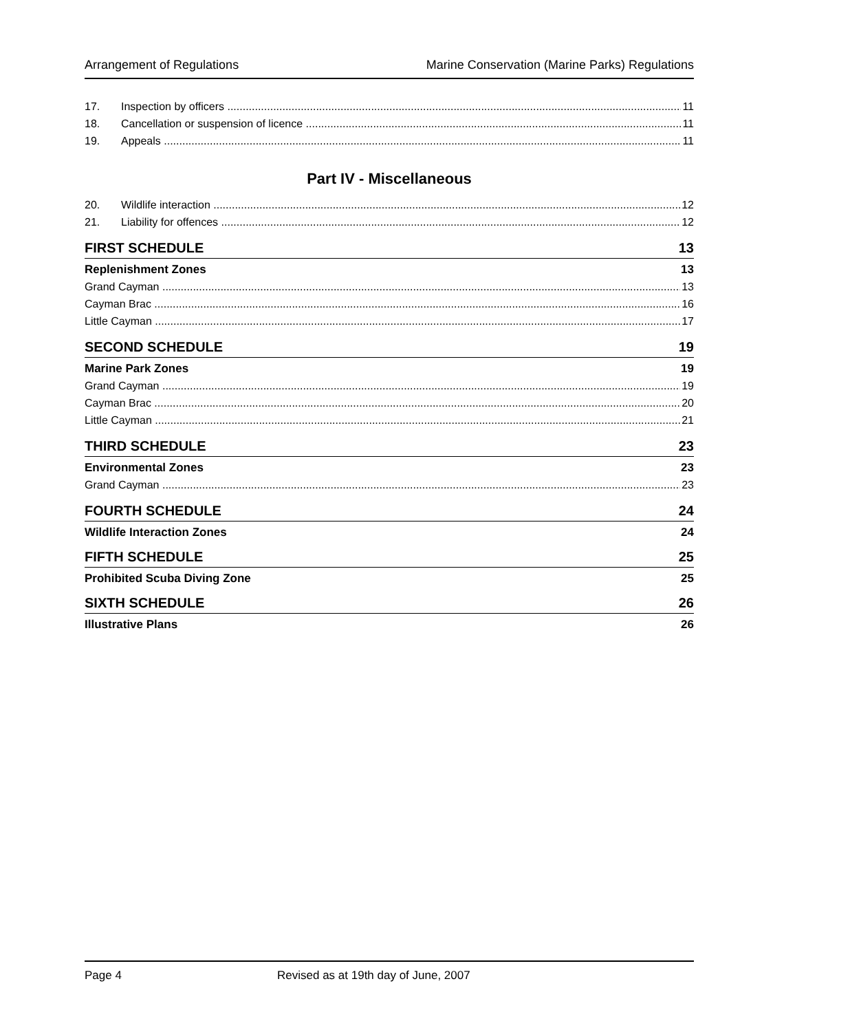Arrangement of Regulations Marine Conservation (Marine Parks) Regulations
17. Inspection by officers 11
18. Cancellation or suspension of licence 11
19. Appeals 11
Part IV - Miscellaneous
20. Wildlife interaction 12
21. Liability for offences 12
FIRST SCHEDULE 13
Replenishment Zones 13
Grand Cayman 13
Cayman Brac 16
Little Cayman 17
SECOND SCHEDULE 19
Marine Park Zones 19
Grand Cayman 19
Cayman Brac 20
Little Cayman 21
THIRD SCHEDULE 23
Environmental Zones 23
Grand Cayman 23
FOURTH SCHEDULE 24
Wildlife Interaction Zones 24
FIFTH SCHEDULE 25
Prohibited Scuba Diving Zone 25
SIXTH SCHEDULE 26
Illustrative Plans 26
Page 4 Revised as at 19th day of June, 2007